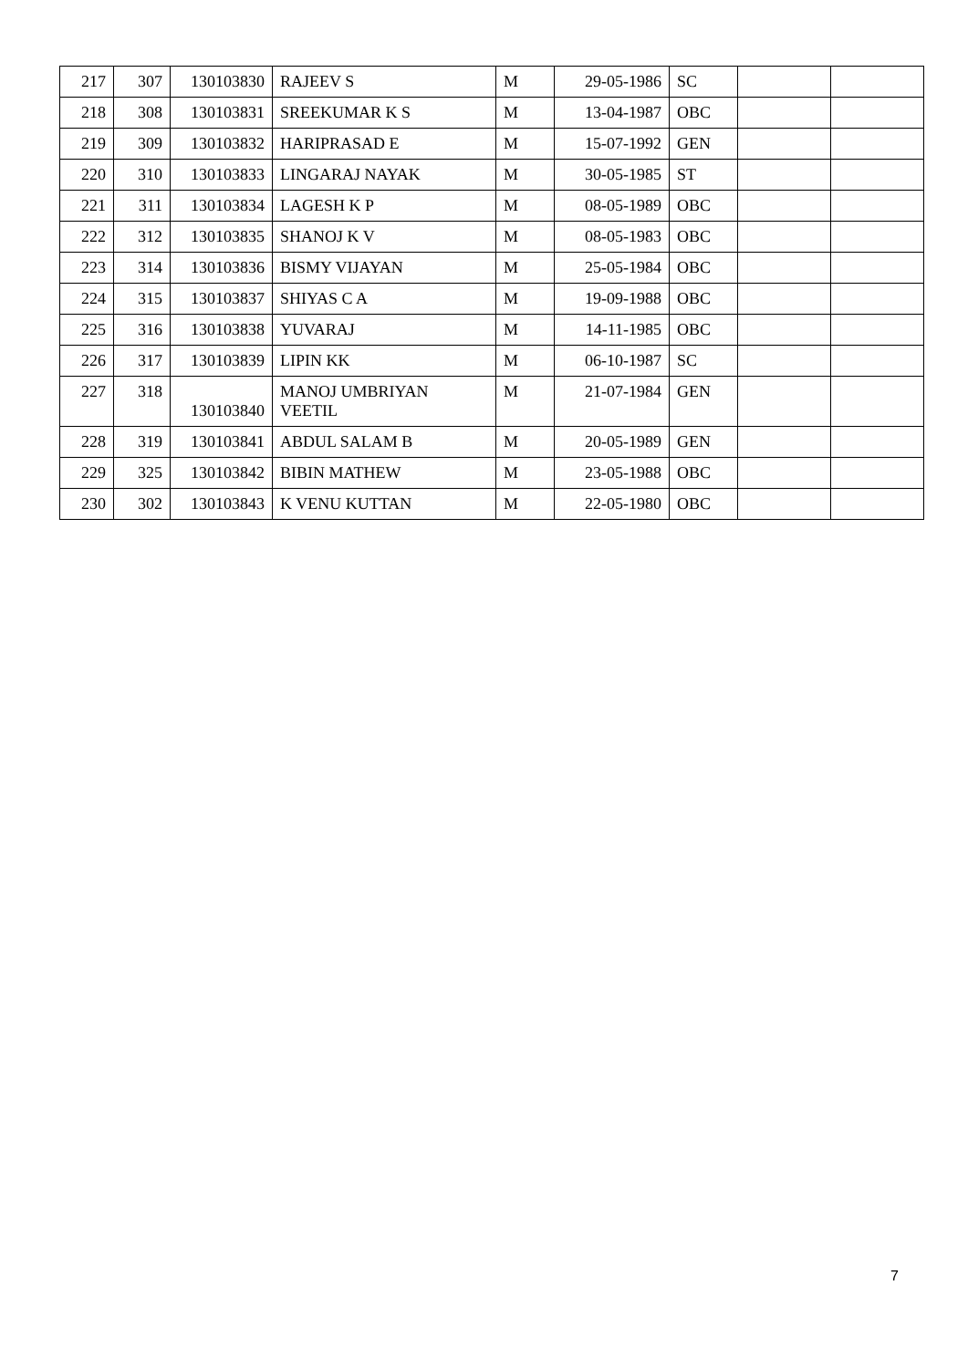| 217 | 307 | 130103830 | RAJEEV S | M | 29-05-1986 | SC | | |
| 218 | 308 | 130103831 | SREEKUMAR K S | M | 13-04-1987 | OBC | | |
| 219 | 309 | 130103832 | HARIPRASAD E | M | 15-07-1992 | GEN | | |
| 220 | 310 | 130103833 | LINGARAJ NAYAK | M | 30-05-1985 | ST | | |
| 221 | 311 | 130103834 | LAGESH K P | M | 08-05-1989 | OBC | | |
| 222 | 312 | 130103835 | SHANOJ K V | M | 08-05-1983 | OBC | | |
| 223 | 314 | 130103836 | BISMY VIJAYAN | M | 25-05-1984 | OBC | | |
| 224 | 315 | 130103837 | SHIYAS C A | M | 19-09-1988 | OBC | | |
| 225 | 316 | 130103838 | YUVARAJ | M | 14-11-1985 | OBC | | |
| 226 | 317 | 130103839 | LIPIN KK | M | 06-10-1987 | SC | | |
| 227 | 318 | 130103840 | MANOJ UMBRIYAN VEETIL | M | 21-07-1984 | GEN | | |
| 228 | 319 | 130103841 | ABDUL SALAM B | M | 20-05-1989 | GEN | | |
| 229 | 325 | 130103842 | BIBIN MATHEW | M | 23-05-1988 | OBC | | |
| 230 | 302 | 130103843 | K VENU KUTTAN | M | 22-05-1980 | OBC | | |
7